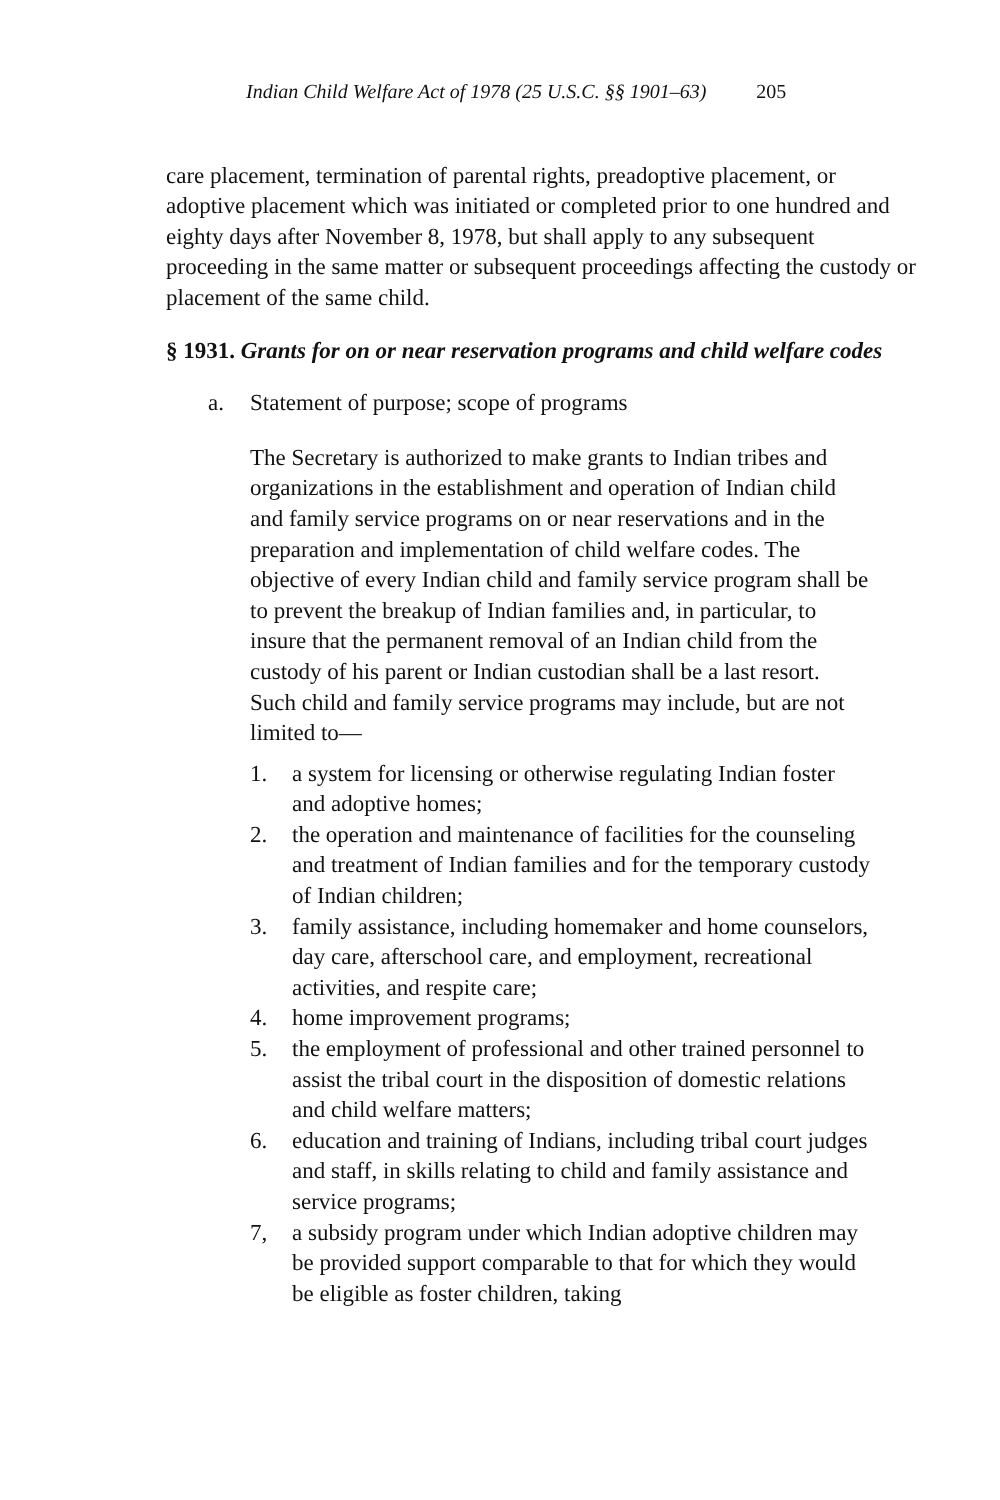Indian Child Welfare Act of 1978 (25 U.S.C. §§ 1901–63) 205
care placement, termination of parental rights, preadoptive placement, or adoptive placement which was initiated or completed prior to one hundred and eighty days after November 8, 1978, but shall apply to any subsequent proceeding in the same matter or subsequent proceedings affecting the custody or placement of the same child.
§ 1931. Grants for on or near reservation programs and child welfare codes
a. Statement of purpose; scope of programs
The Secretary is authorized to make grants to Indian tribes and organizations in the establishment and operation of Indian child and family service programs on or near reservations and in the preparation and implementation of child welfare codes. The objective of every Indian child and family service program shall be to prevent the breakup of Indian families and, in particular, to insure that the permanent removal of an Indian child from the custody of his parent or Indian custodian shall be a last resort. Such child and family service programs may include, but are not limited to—
1. a system for licensing or otherwise regulating Indian foster and adoptive homes;
2. the operation and maintenance of facilities for the counseling and treatment of Indian families and for the temporary custody of Indian children;
3. family assistance, including homemaker and home counselors, day care, afterschool care, and employment, recreational activities, and respite care;
4. home improvement programs;
5. the employment of professional and other trained personnel to assist the tribal court in the disposition of domestic relations and child welfare matters;
6. education and training of Indians, including tribal court judges and staff, in skills relating to child and family assistance and service programs;
7, a subsidy program under which Indian adoptive children may be provided support comparable to that for which they would be eligible as foster children, taking